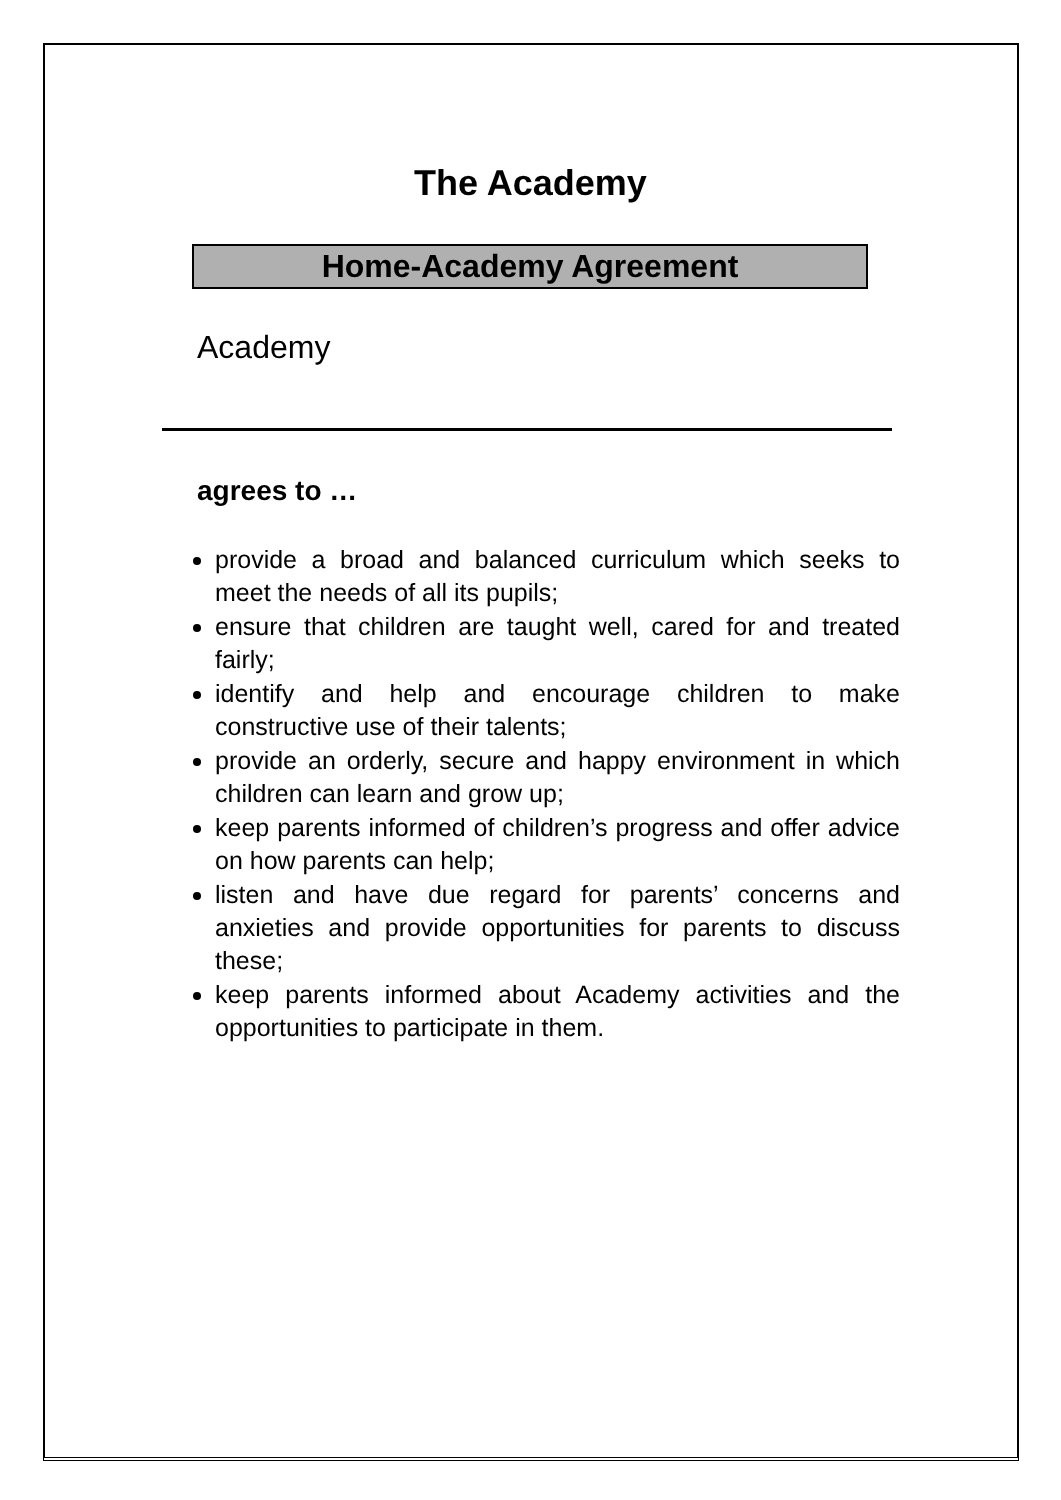The Academy
Home-Academy Agreement
Academy
agrees to …
provide a broad and balanced curriculum which seeks to meet the needs of all its pupils;
ensure that children are taught well, cared for and treated fairly;
identify and help and encourage children to make constructive use of their talents;
provide an orderly, secure and happy environment in which children can learn and grow up;
keep parents informed of children’s progress and offer advice on how parents can help;
listen and have due regard for parents’ concerns and anxieties and provide opportunities for parents to discuss these;
keep parents informed about Academy activities and the opportunities to participate in them.